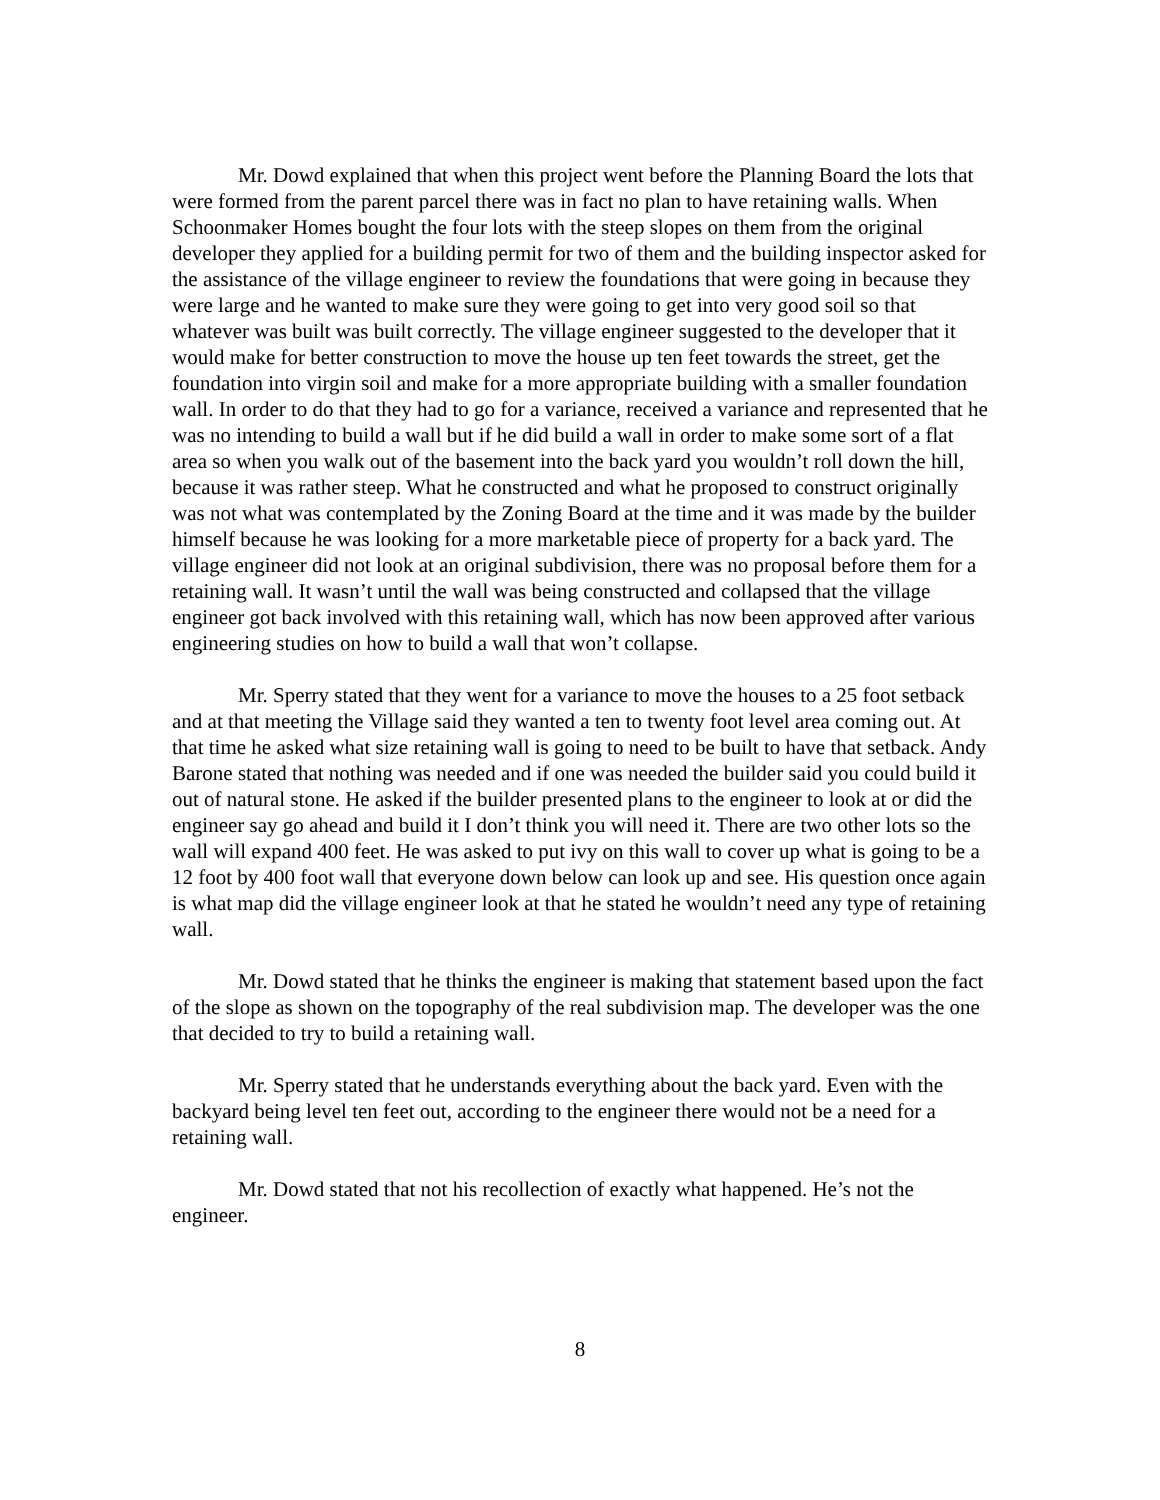Mr. Dowd explained that when this project went before the Planning Board the lots that were formed from the parent parcel there was in fact no plan to have retaining walls. When Schoonmaker Homes bought the four lots with the steep slopes on them from the original developer they applied for a building permit for two of them and the building inspector asked for the assistance of the village engineer to review the foundations that were going in because they were large and he wanted to make sure they were going to get into very good soil so that whatever was built was built correctly. The village engineer suggested to the developer that it would make for better construction to move the house up ten feet towards the street, get the foundation into virgin soil and make for a more appropriate building with a smaller foundation wall. In order to do that they had to go for a variance, received a variance and represented that he was no intending to build a wall but if he did build a wall in order to make some sort of a flat area so when you walk out of the basement into the back yard you wouldn’t roll down the hill, because it was rather steep. What he constructed and what he proposed to construct originally was not what was contemplated by the Zoning Board at the time and it was made by the builder himself because he was looking for a more marketable piece of property for a back yard. The village engineer did not look at an original subdivision, there was no proposal before them for a retaining wall. It wasn’t until the wall was being constructed and collapsed that the village engineer got back involved with this retaining wall, which has now been approved after various engineering studies on how to build a wall that won’t collapse.
Mr. Sperry stated that they went for a variance to move the houses to a 25 foot setback and at that meeting the Village said they wanted a ten to twenty foot level area coming out. At that time he asked what size retaining wall is going to need to be built to have that setback. Andy Barone stated that nothing was needed and if one was needed the builder said you could build it out of natural stone. He asked if the builder presented plans to the engineer to look at or did the engineer say go ahead and build it I don’t think you will need it. There are two other lots so the wall will expand 400 feet. He was asked to put ivy on this wall to cover up what is going to be a 12 foot by 400 foot wall that everyone down below can look up and see. His question once again is what map did the village engineer look at that he stated he wouldn’t need any type of retaining wall.
Mr. Dowd stated that he thinks the engineer is making that statement based upon the fact of the slope as shown on the topography of the real subdivision map. The developer was the one that decided to try to build a retaining wall.
Mr. Sperry stated that he understands everything about the back yard. Even with the backyard being level ten feet out, according to the engineer there would not be a need for a retaining wall.
Mr. Dowd stated that not his recollection of exactly what happened. He’s not the engineer.
8